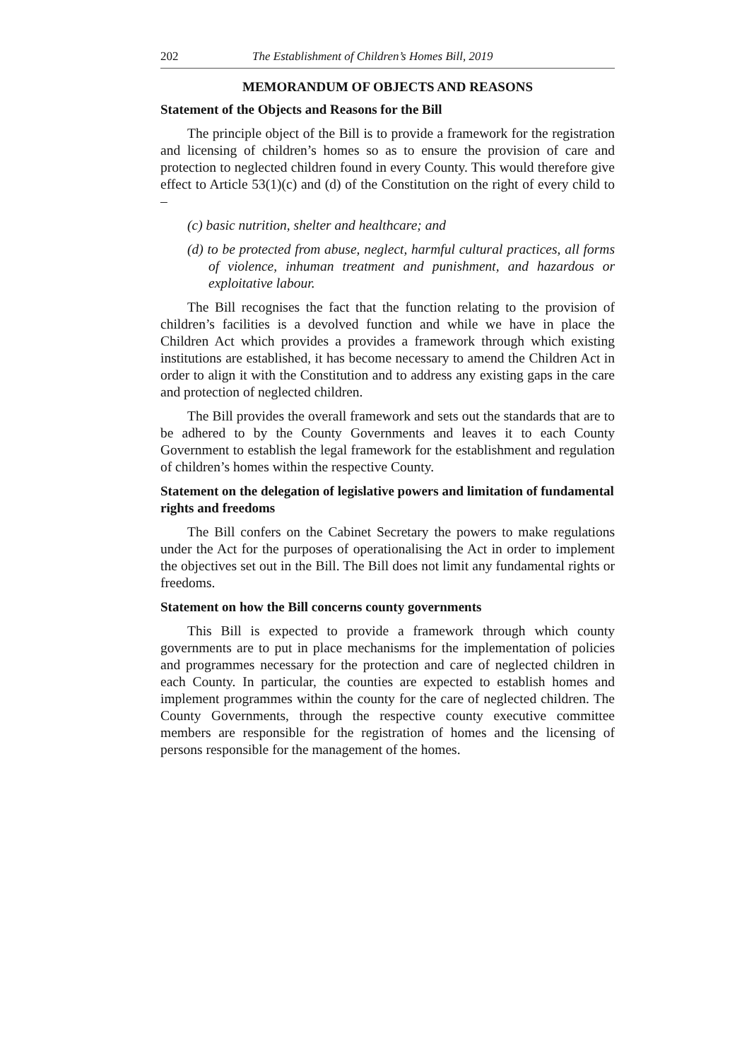202 The Establishment of Children’s Homes Bill, 2019
MEMORANDUM OF OBJECTS AND REASONS
Statement of the Objects and Reasons for the Bill
The principle object of the Bill is to provide a framework for the registration and licensing of children’s homes so as to ensure the provision of care and protection to neglected children found in every County. This would therefore give effect to Article 53(1)(c) and (d) of the Constitution on the right of every child to –
(c) basic nutrition, shelter and healthcare; and
(d) to be protected from abuse, neglect, harmful cultural practices, all forms of violence, inhuman treatment and punishment, and hazardous or exploitative labour.
The Bill recognises the fact that the function relating to the provision of children’s facilities is a devolved function and while we have in place the Children Act which provides a provides a framework through which existing institutions are established, it has become necessary to amend the Children Act in order to align it with the Constitution and to address any existing gaps in the care and protection of neglected children.
The Bill provides the overall framework and sets out the standards that are to be adhered to by the County Governments and leaves it to each County Government to establish the legal framework for the establishment and regulation of children’s homes within the respective County.
Statement on the delegation of legislative powers and limitation of fundamental rights and freedoms
The Bill confers on the Cabinet Secretary the powers to make regulations under the Act for the purposes of operationalising the Act in order to implement the objectives set out in the Bill. The Bill does not limit any fundamental rights or freedoms.
Statement on how the Bill concerns county governments
This Bill is expected to provide a framework through which county governments are to put in place mechanisms for the implementation of policies and programmes necessary for the protection and care of neglected children in each County. In particular, the counties are expected to establish homes and implement programmes within the county for the care of neglected children. The County Governments, through the respective county executive committee members are responsible for the registration of homes and the licensing of persons responsible for the management of the homes.